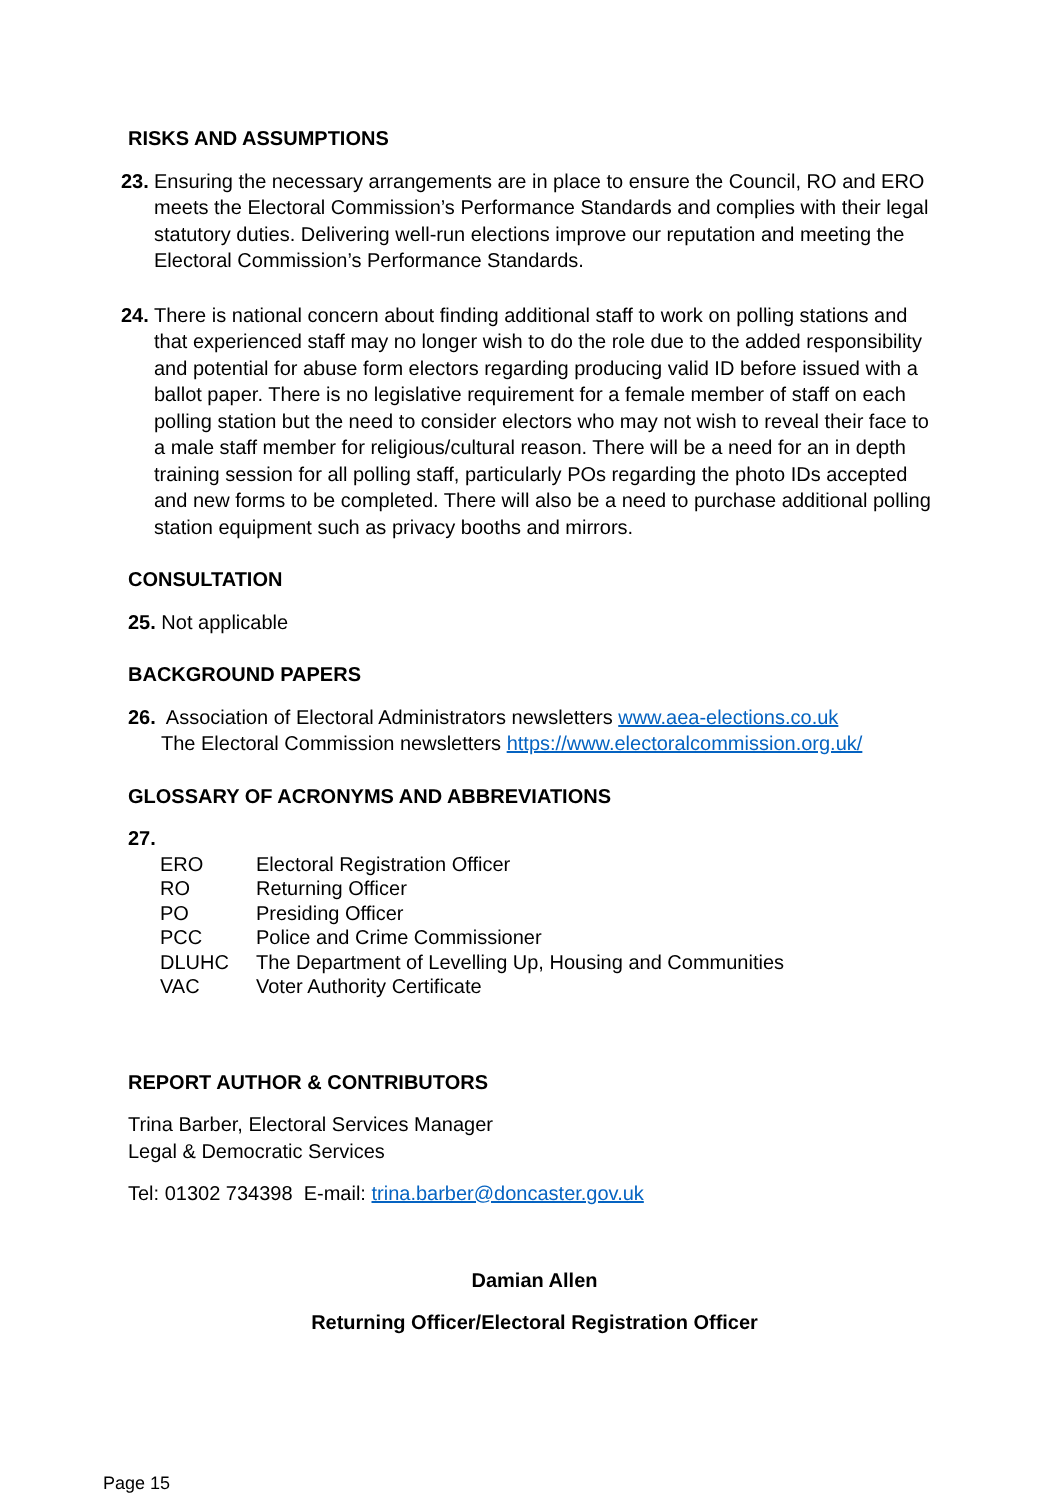RISKS AND ASSUMPTIONS
23.
Ensuring the necessary arrangements are in place to ensure the Council, RO and ERO meets the Electoral Commission’s Performance Standards and complies with their legal statutory duties. Delivering well-run elections improve our reputation and meeting the Electoral Commission’s Performance Standards.
24.
There is national concern about finding additional staff to work on polling stations and that experienced staff may no longer wish to do the role due to the added responsibility and potential for abuse form electors regarding producing valid ID before issued with a ballot paper. There is no legislative requirement for a female member of staff on each polling station but the need to consider electors who may not wish to reveal their face to a male staff member for religious/cultural reason. There will be a need for an in depth training session for all polling staff, particularly POs regarding the photo IDs accepted and new forms to be completed. There will also be a need to purchase additional polling station equipment such as privacy booths and mirrors.
CONSULTATION
25. Not applicable
BACKGROUND PAPERS
26. Association of Electoral Administrators newsletters www.aea-elections.co.uk
The Electoral Commission newsletters https://www.electoralcommission.org.uk/
GLOSSARY OF ACRONYMS AND ABBREVIATIONS
27.
| ERO | Electoral Registration Officer |
| RO | Returning Officer |
| PO | Presiding Officer |
| PCC | Police and Crime Commissioner |
| DLUHC | The Department of Levelling Up, Housing and Communities |
| VAC | Voter Authority Certificate |
REPORT AUTHOR & CONTRIBUTORS
Trina Barber, Electoral Services Manager
Legal & Democratic Services
Tel: 01302 734398 E-mail: trina.barber@doncaster.gov.uk
Damian Allen
Returning Officer/Electoral Registration Officer
Page 15